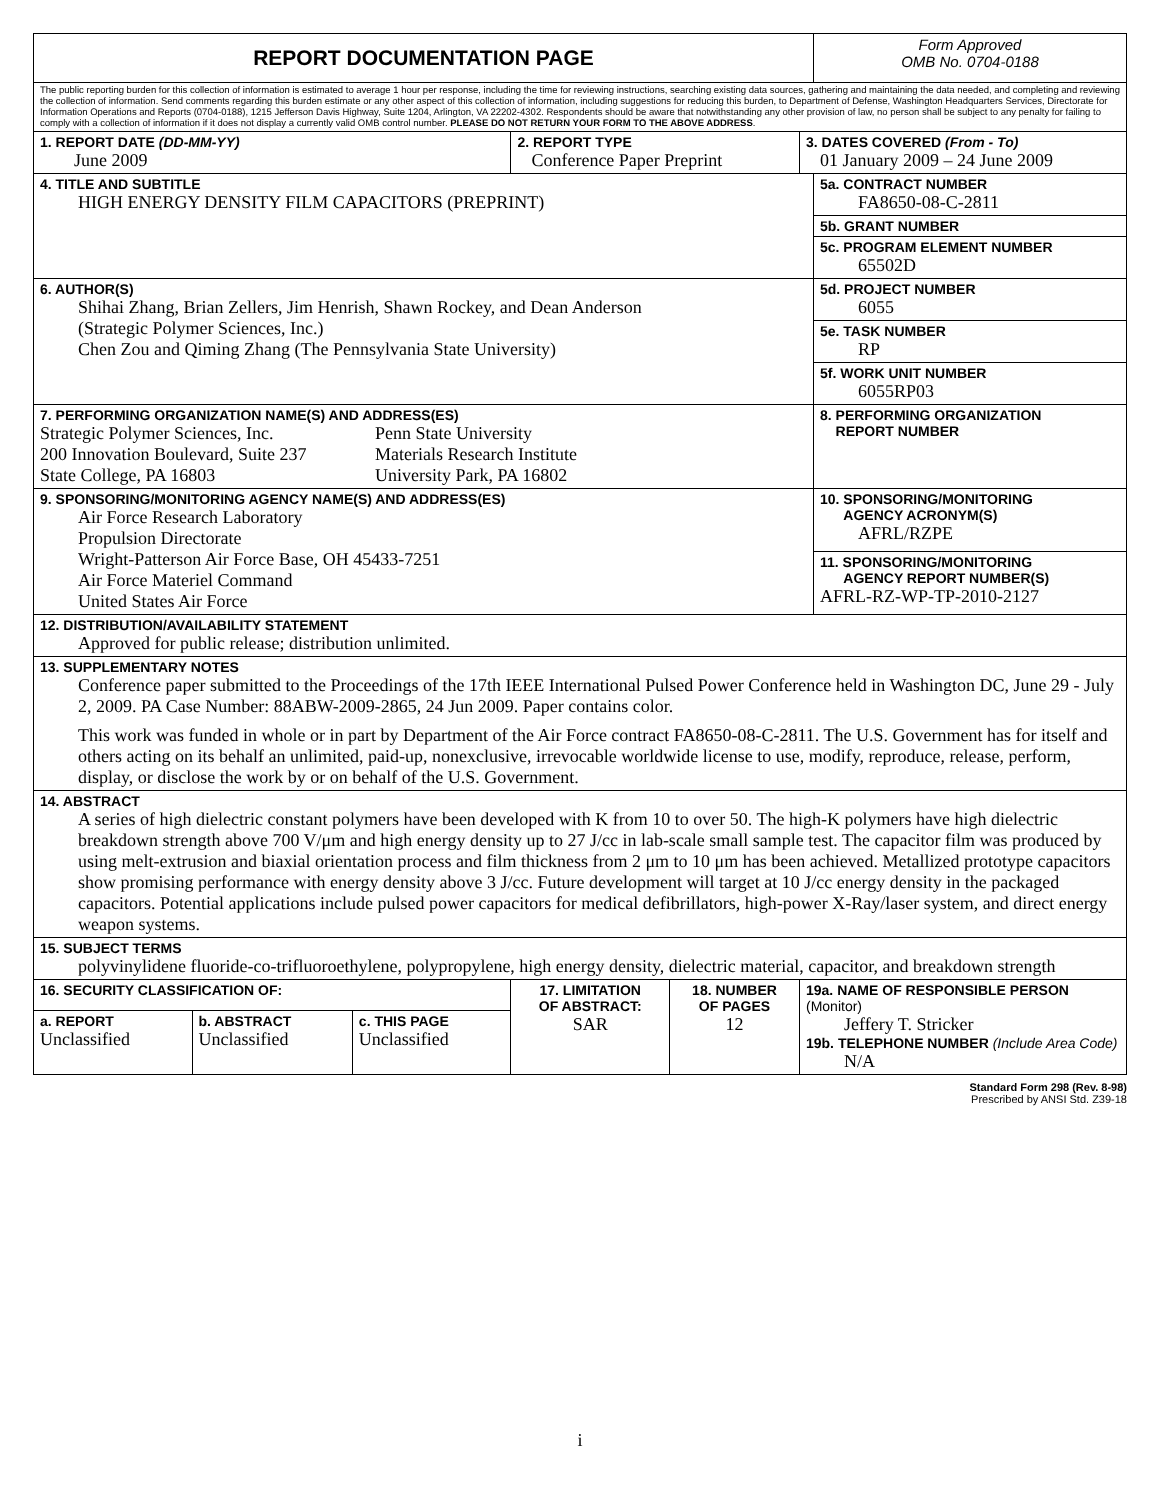| REPORT DOCUMENTATION PAGE | | | | | | Form Approved OMB No. 0704-0188 |
| The public reporting burden for this collection of information is estimated to average 1 hour per response, including the time for reviewing instructions, searching existing data sources, gathering and maintaining the data needed, and completing and reviewing the collection of information. Send comments regarding this burden estimate or any other aspect of this collection of information, including suggestions for reducing this burden, to Department of Defense, Washington Headquarters Services, Directorate for Information Operations and Reports (0704-0188), 1215 Jefferson Davis Highway, Suite 1204, Arlington, VA 22202-4302. Respondents should be aware that notwithstanding any other provision of law, no person shall be subject to any penalty for failing to comply with a collection of information if it does not display a currently valid OMB control number. PLEASE DO NOT RETURN YOUR FORM TO THE ABOVE ADDRESS . | | | | | | |
| 1. REPORT DATE (DD-MM-YY) June 2009 | | | 2. REPORT TYPE Conference Paper Preprint | | 3. DATES COVERED (From - To) 01 January 2009 – 24 June 2009 | |
| 4. TITLE AND SUBTITLE HIGH ENERGY DENSITY FILM CAPACITORS (PREPRINT) | | | | | | 5a. CONTRACT NUMBER FA8650-08-C-2811 |
| | | | | | | 5b. GRANT NUMBER |
| | | | | | | 5c. PROGRAM ELEMENT NUMBER 65502D |
| 6. AUTHOR(S) Shihai Zhang, Brian Zellers, Jim Henrish, Shawn Rockey, and Dean Anderson (Strategic Polymer Sciences, Inc.) Chen Zou and Qiming Zhang (The Pennsylvania State University) | | | | | | 5d. PROJECT NUMBER 6055 |
| | | | | | | 5e. TASK NUMBER RP |
| | | | | | | 5f. WORK UNIT NUMBER 6055RP03 |
| 7. PERFORMING ORGANIZATION NAME(S) AND ADDRESS(ES) Strategic Polymer Sciences, Inc. 200 Innovation Boulevard, Suite 237 State College, PA 16803 Penn State University Materials Research Institute University Park, PA 16802 | | | | | | 8. PERFORMING ORGANIZATION REPORT NUMBER |
| 9. SPONSORING/MONITORING AGENCY NAME(S) AND ADDRESS(ES) Air Force Research Laboratory Propulsion Directorate Wright-Patterson Air Force Base, OH 45433-7251 Air Force Materiel Command United States Air Force | | | | | | 10. SPONSORING/MONITORING AGENCY ACRONYM(S) AFRL/RZPE |
| | | | | | | 11. SPONSORING/MONITORING AGENCY REPORT NUMBER(S) AFRL-RZ-WP-TP-2010-2127 |
| 12. DISTRIBUTION/AVAILABILITY STATEMENT Approved for public release; distribution unlimited. | | | | | | |
| 13. SUPPLEMENTARY NOTES Conference paper submitted to the Proceedings of the 17th IEEE International Pulsed Power Conference held in Washington DC, June 29 - July 2, 2009. PA Case Number: 88ABW-2009-2865, 24 Jun 2009. Paper contains color. This work was funded in whole or in part by Department of the Air Force contract FA8650-08-C-2811. The U.S. Government has for itself and others acting on its behalf an unlimited, paid-up, nonexclusive, irrevocable worldwide license to use, modify, reproduce, release, perform, display, or disclose the work by or on behalf of the U.S. Government. | | | | | | |
| 14. ABSTRACT A series of high dielectric constant polymers have been developed with K from 10 to over 50. The high-K polymers have high dielectric breakdown strength above 700 V/μm and high energy density up to 27 J/cc in lab-scale small sample test. The capacitor film was produced by using melt-extrusion and biaxial orientation process and film thickness from 2 μm to 10 μm has been achieved. Metallized prototype capacitors show promising performance with energy density above 3 J/cc. Future development will target at 10 J/cc energy density in the packaged capacitors. Potential applications include pulsed power capacitors for medical defibrillators, high-power X-Ray/laser system, and direct energy weapon systems. | | | | | | |
| 15. SUBJECT TERMS polyvinylidene fluoride-co-trifluoroethylene, polypropylene, high energy density, dielectric material, capacitor, and breakdown strength | | | | | | |
| 16. SECURITY CLASSIFICATION OF: | | | 17. LIMITATION OF ABSTRACT: SAR | 18. NUMBER OF PAGES 12 | 19a. NAME OF RESPONSIBLE PERSON (Monitor) Jeffery T. Stricker 19b. TELEPHONE NUMBER (Include Area Code) N/A | |
| a. REPORT Unclassified | b. ABSTRACT Unclassified | c. THIS PAGE Unclassified | | | | |
Standard Form 298 (Rev. 8-98)
Prescribed by ANSI Std. Z39-18
i